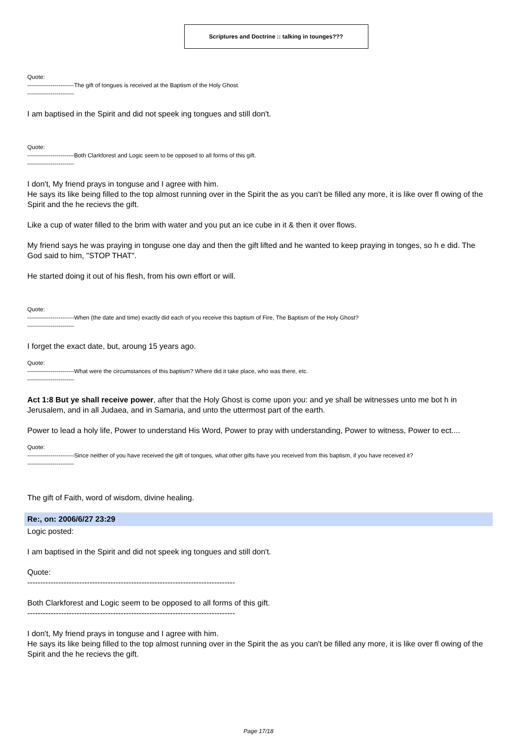Scriptures and Doctrine :: talking in tounges???
Quote:
------------------------The gift of tongues is received at the Baptism of the Holy Ghost.
------------------------
I am baptised in the Spirit and did not speek ing tongues and still don't.
Quote:
------------------------Both Clarkforest and Logic seem to be opposed to all forms of this gift.
------------------------
I don't, My friend prays in tonguse and I agree with him.
He says its like being filled to the top almost running over in the Spirit the as you can't be filled any more, it is like over fl owing of the Spirit and the he recievs the gift.
Like a cup of water filled to the brim with water and you put an ice cube in it & then it over flows.
My friend says he was praying in tonguse one day and then the gift lifted and he wanted to keep praying in tonges, so h e did. The God said to him, "STOP THAT".
He started doing it out of his flesh, from his own effort or will.
Quote:
------------------------When (the date and time) exactly did each of you receive this baptism of Fire, The Baptism of the Holy Ghost?
------------------------
I forget the exact date, but, aroung 15 years ago.
Quote:
------------------------What were the circumstances of this baptism? Where did it take place, who was there, etc.
------------------------
Act 1:8 But ye shall receive power, after that the Holy Ghost is come upon you: and ye shall be witnesses unto me bot h in Jerusalem, and in all Judaea, and in Samaria, and unto the uttermost part of the earth.
Power to lead a holy life, Power to understand His Word, Power to pray with understanding, Power to witness, Power to ect....
Quote:
------------------------Since neither of you have received the gift of tongues, what other gifts have you received from this baptism, if you have received it?
------------------------
The gift of Faith, word of wisdom, divine healing.
Re:, on: 2006/6/27 23:29
Logic posted:
I am baptised in the Spirit and did not speek ing tongues and still don't.
Quote:
--------------------------------------------------------------------------------
Both Clarkforest and Logic seem to be opposed to all forms of this gift.
--------------------------------------------------------------------------------
I don't, My friend prays in tonguse and I agree with him.
He says its like being filled to the top almost running over in the Spirit the as you can't be filled any more, it is like over fl owing of the Spirit and the he recievs the gift.
Page 17/18